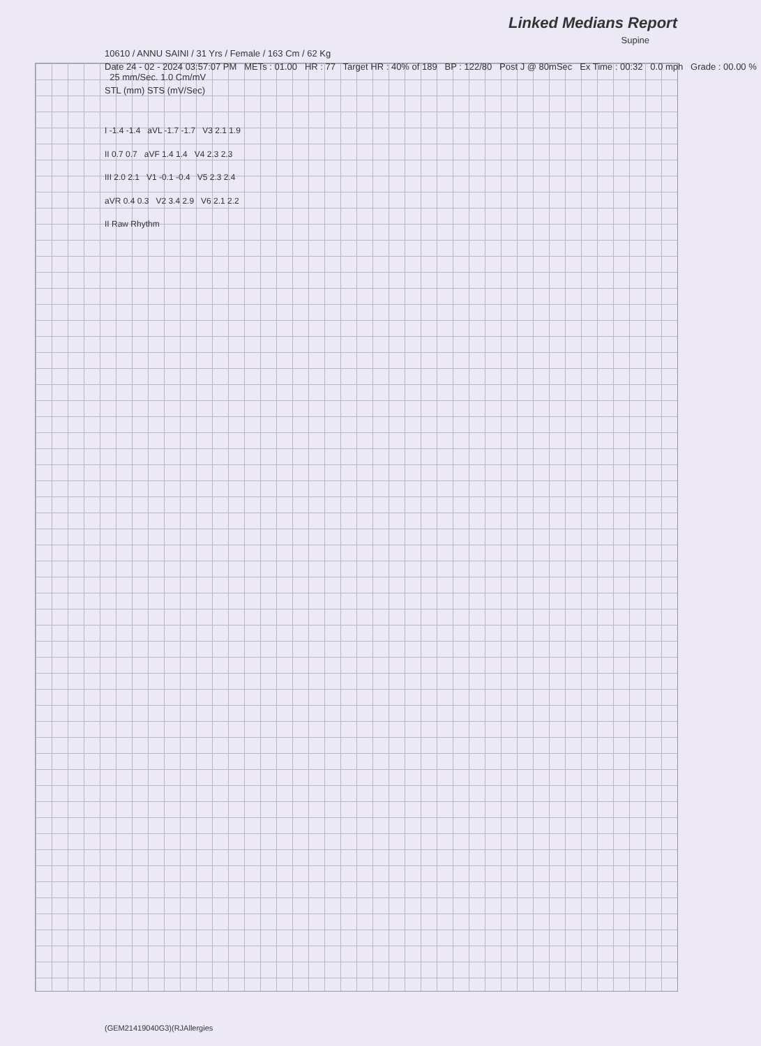Linked Medians Report
Supine
10610 / ANNU SAINI / 31 Yrs / Female / 163 Cm / 62 Kg
Date 24 - 02 - 2024 03:57:07 PM METs : 01.00 HR : 77 Target HR : 40% of 189 BP : 122/80 Post J @ 80mSec Ex Time : 00:32 0.0 mph Grade : 00.00 % 25 mm/Sec. 1.0 Cm/mV
STL (mm) STS (mV/Sec)
I -1.4 -1.4 aVL -1.7 -1.7 V3 2.1 1.9
II 0.7 0.7 aVF 1.4 1.4 V4 2.3 2.3
III 2.0 2.1 V1 -0.1 -0.4 V5 2.3 2.4
aVR 0.4 0.3 V2 3.4 2.9 V6 2.1 2.2
II Raw Rhythm
(GEM21419040G3)(RJAllergies